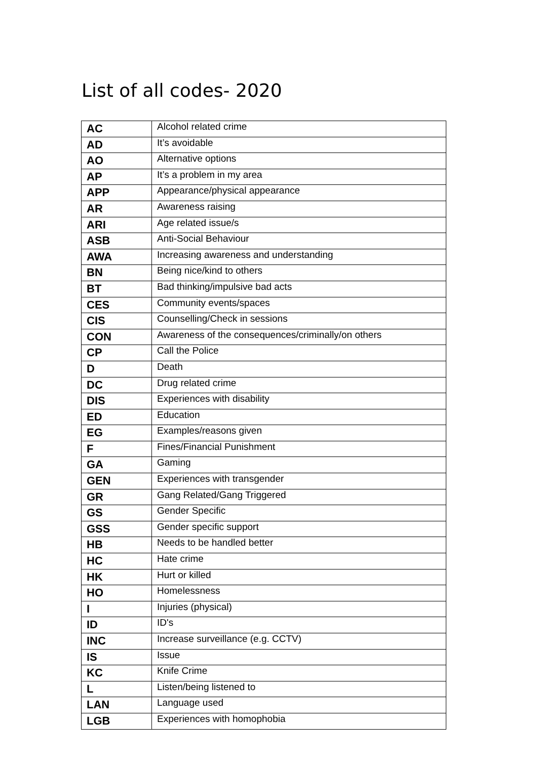List of all codes- 2020
| AC | Alcohol related crime |
| AD | It’s avoidable |
| AO | Alternative options |
| AP | It’s a problem in my area |
| APP | Appearance/physical appearance |
| AR | Awareness raising |
| ARI | Age related issue/s |
| ASB | Anti-Social Behaviour |
| AWA | Increasing awareness and understanding |
| BN | Being nice/kind to others |
| BT | Bad thinking/impulsive bad acts |
| CES | Community events/spaces |
| CIS | Counselling/Check in sessions |
| CON | Awareness of the consequences/criminally/on others |
| CP | Call the Police |
| D | Death |
| DC | Drug related crime |
| DIS | Experiences with disability |
| ED | Education |
| EG | Examples/reasons given |
| F | Fines/Financial Punishment |
| GA | Gaming |
| GEN | Experiences with transgender |
| GR | Gang Related/Gang Triggered |
| GS | Gender Specific |
| GSS | Gender specific support |
| HB | Needs to be handled better |
| HC | Hate crime |
| HK | Hurt or killed |
| HO | Homelessness |
| I | Injuries (physical) |
| ID | ID's |
| INC | Increase surveillance (e.g. CCTV) |
| IS | Issue |
| KC | Knife Crime |
| L | Listen/being listened to |
| LAN | Language used |
| LGB | Experiences with homophobia |